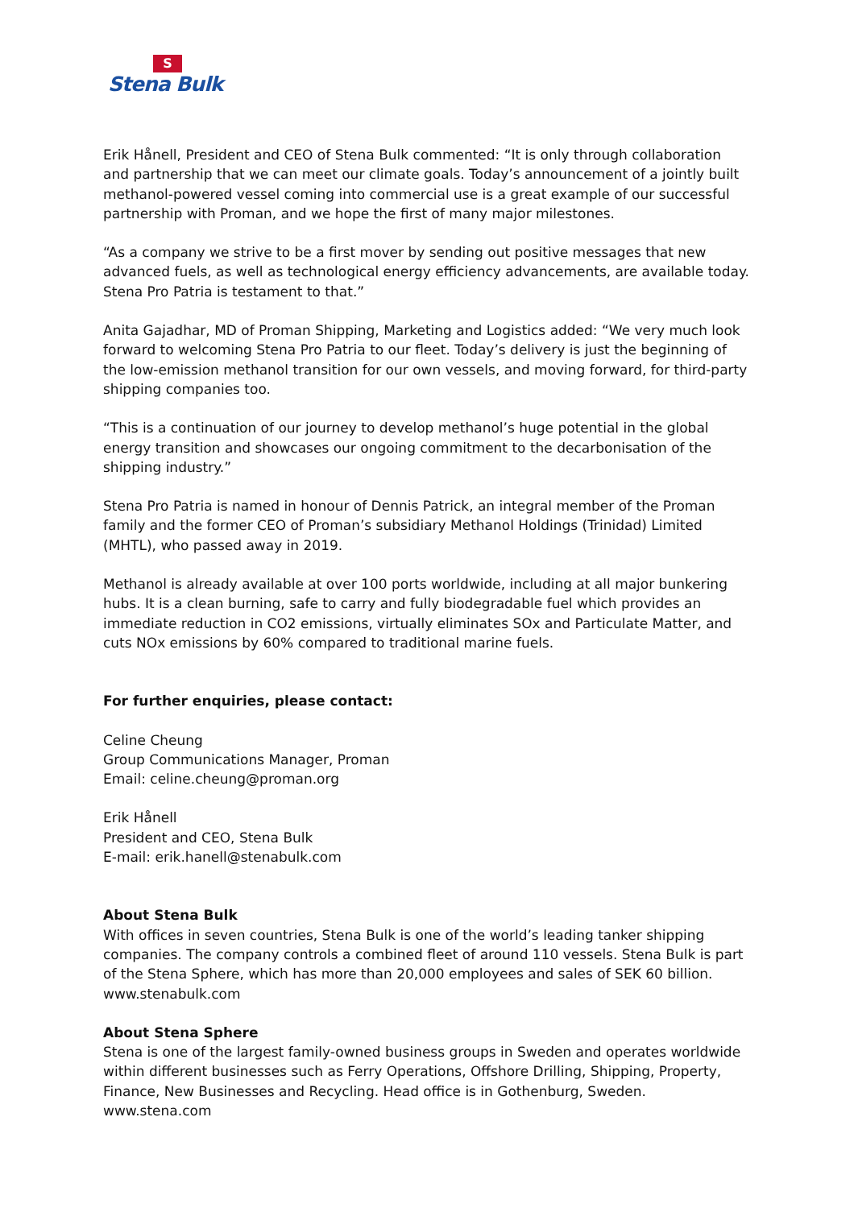S
Stena Bulk
Erik Hånell, President and CEO of Stena Bulk commented: “It is only through collaboration and partnership that we can meet our climate goals. Today’s announcement of a jointly built methanol-powered vessel coming into commercial use is a great example of our successful partnership with Proman, and we hope the first of many major milestones.
“As a company we strive to be a first mover by sending out positive messages that new advanced fuels, as well as technological energy efficiency advancements, are available today. Stena Pro Patria is testament to that.”
Anita Gajadhar, MD of Proman Shipping, Marketing and Logistics added: “We very much look forward to welcoming Stena Pro Patria to our fleet. Today’s delivery is just the beginning of the low-emission methanol transition for our own vessels, and moving forward, for third-party shipping companies too.
“This is a continuation of our journey to develop methanol’s huge potential in the global energy transition and showcases our ongoing commitment to the decarbonisation of the shipping industry.”
Stena Pro Patria is named in honour of Dennis Patrick, an integral member of the Proman family and the former CEO of Proman’s subsidiary Methanol Holdings (Trinidad) Limited (MHTL), who passed away in 2019.
Methanol is already available at over 100 ports worldwide, including at all major bunkering hubs. It is a clean burning, safe to carry and fully biodegradable fuel which provides an immediate reduction in CO2 emissions, virtually eliminates SOx and Particulate Matter, and cuts NOx emissions by 60% compared to traditional marine fuels.
For further enquiries, please contact:
Celine Cheung
Group Communications Manager, Proman
Email: celine.cheung@proman.org
Erik Hånell
President and CEO, Stena Bulk
E-mail: erik.hanell@stenabulk.com
About Stena Bulk
With offices in seven countries, Stena Bulk is one of the world’s leading tanker shipping companies. The company controls a combined fleet of around 110 vessels. Stena Bulk is part of the Stena Sphere, which has more than 20,000 employees and sales of SEK 60 billion. www.stenabulk.com
About Stena Sphere
Stena is one of the largest family-owned business groups in Sweden and operates worldwide within different businesses such as Ferry Operations, Offshore Drilling, Shipping, Property, Finance, New Businesses and Recycling. Head office is in Gothenburg, Sweden. www.stena.com